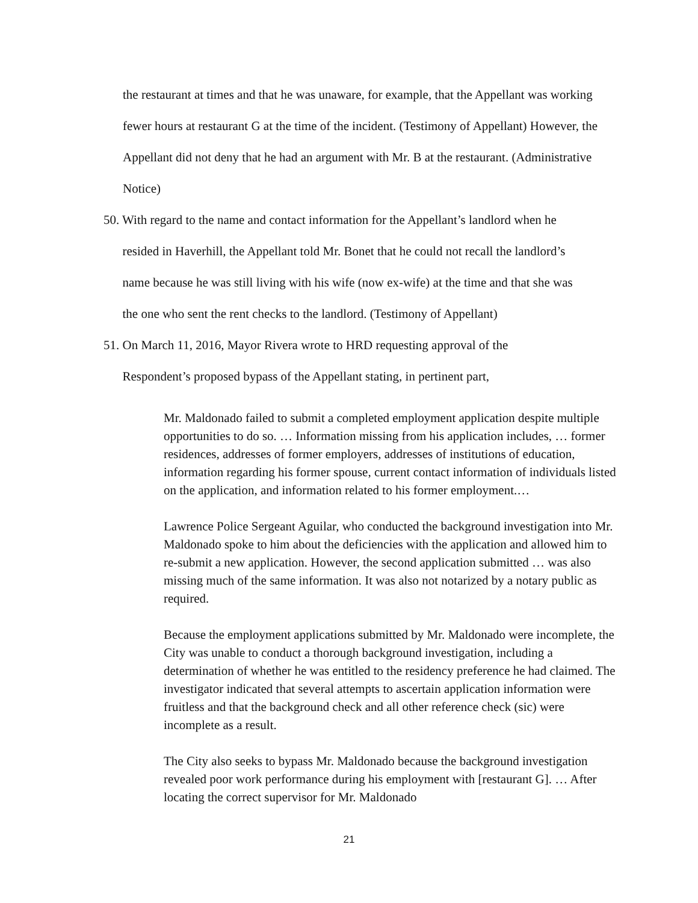the restaurant at times and that he was unaware, for example, that the Appellant was working fewer hours at restaurant G at the time of the incident. (Testimony of Appellant) However, the Appellant did not deny that he had an argument with Mr. B at the restaurant. (Administrative Notice)
50. With regard to the name and contact information for the Appellant’s landlord when he
resided in Haverhill, the Appellant told Mr. Bonet that he could not recall the landlord’s
name because he was still living with his wife (now ex-wife) at the time and that she was
the one who sent the rent checks to the landlord. (Testimony of Appellant)
51. On March 11, 2016, Mayor Rivera wrote to HRD requesting approval of the
Respondent’s proposed bypass of the Appellant stating, in pertinent part,
Mr. Maldonado failed to submit a completed employment application despite multiple opportunities to do so. … Information missing from his application includes, … former residences, addresses of former employers, addresses of institutions of education, information regarding his former spouse, current contact information of individuals listed on the application, and information related to his former employment.…
Lawrence Police Sergeant Aguilar, who conducted the background investigation into Mr. Maldonado spoke to him about the deficiencies with the application and allowed him to re-submit a new application. However, the second application submitted … was also missing much of the same information. It was also not notarized by a notary public as required.
Because the employment applications submitted by Mr. Maldonado were incomplete, the City was unable to conduct a thorough background investigation, including a determination of whether he was entitled to the residency preference he had claimed. The investigator indicated that several attempts to ascertain application information were fruitless and that the background check and all other reference check (sic) were incomplete as a result.
The City also seeks to bypass Mr. Maldonado because the background investigation revealed poor work performance during his employment with [restaurant G]. … After locating the correct supervisor for Mr. Maldonado
21